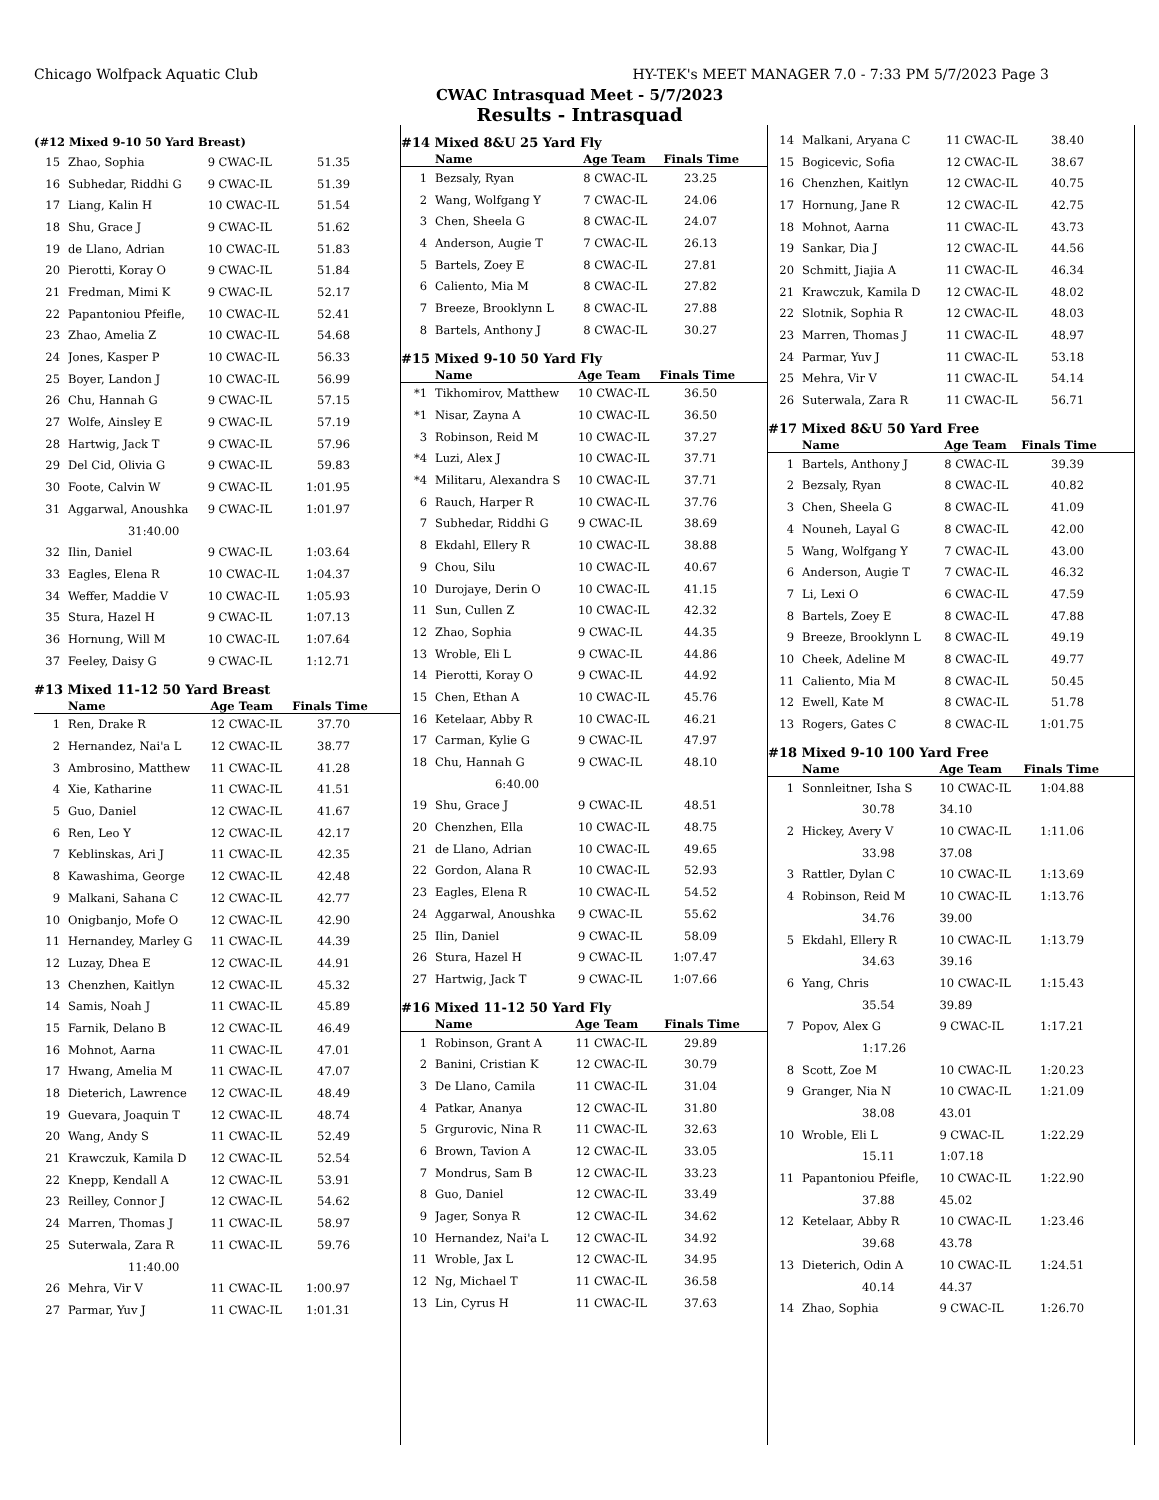Chicago Wolfpack Aquatic Club HY-TEK's MEET MANAGER 7.0 - 7:33 PM 5/7/2023 Page 3
CWAC Intrasquad Meet - 5/7/2023
Results - Intrasquad
(#12 Mixed 9-10 50 Yard Breast)
| 15 | Zhao, Sophia | 9 CWAC-IL | 51.35 |
| 16 | Subhedar, Riddhi G | 9 CWAC-IL | 51.39 |
| 17 | Liang, Kalin H | 10 CWAC-IL | 51.54 |
| 18 | Shu, Grace J | 9 CWAC-IL | 51.62 |
| 19 | de Llano, Adrian | 10 CWAC-IL | 51.83 |
| 20 | Pierotti, Koray O | 9 CWAC-IL | 51.84 |
| 21 | Fredman, Mimi K | 9 CWAC-IL | 52.17 |
| 22 | Papantoniou Pfeifle, | 10 CWAC-IL | 52.41 |
| 23 | Zhao, Amelia Z | 10 CWAC-IL | 54.68 |
| 24 | Jones, Kasper P | 10 CWAC-IL | 56.33 |
| 25 | Boyer, Landon J | 10 CWAC-IL | 56.99 |
| 26 | Chu, Hannah G | 9 CWAC-IL | 57.15 |
| 27 | Wolfe, Ainsley E | 9 CWAC-IL | 57.19 |
| 28 | Hartwig, Jack T | 9 CWAC-IL | 57.96 |
| 29 | Del Cid, Olivia G | 9 CWAC-IL | 59.83 |
| 30 | Foote, Calvin W | 9 CWAC-IL | 1:01.95 |
| 31 | Aggarwal, Anoushka | 9 CWAC-IL | 1:01.97 |
| | 31:40.00 | | |
| 32 | Ilin, Daniel | 9 CWAC-IL | 1:03.64 |
| 33 | Eagles, Elena R | 10 CWAC-IL | 1:04.37 |
| 34 | Weffer, Maddie V | 10 CWAC-IL | 1:05.93 |
| 35 | Stura, Hazel H | 9 CWAC-IL | 1:07.13 |
| 36 | Hornung, Will M | 10 CWAC-IL | 1:07.64 |
| 37 | Feeley, Daisy G | 9 CWAC-IL | 1:12.71 |
#13 Mixed 11-12 50 Yard Breast
| | Name | Age Team | Finals Time |
| --- | --- | --- | --- |
| 1 | Ren, Drake R | 12 CWAC-IL | 37.70 |
| 2 | Hernandez, Nai'a L | 12 CWAC-IL | 38.77 |
| 3 | Ambrosino, Matthew | 11 CWAC-IL | 41.28 |
| 4 | Xie, Katharine | 11 CWAC-IL | 41.51 |
| 5 | Guo, Daniel | 12 CWAC-IL | 41.67 |
| 6 | Ren, Leo Y | 12 CWAC-IL | 42.17 |
| 7 | Keblinskas, Ari J | 11 CWAC-IL | 42.35 |
| 8 | Kawashima, George | 12 CWAC-IL | 42.48 |
| 9 | Malkani, Sahana C | 12 CWAC-IL | 42.77 |
| 10 | Onigbanjo, Mofe O | 12 CWAC-IL | 42.90 |
| 11 | Hernandey, Marley G | 11 CWAC-IL | 44.39 |
| 12 | Luzay, Dhea E | 12 CWAC-IL | 44.91 |
| 13 | Chenzhen, Kaitlyn | 12 CWAC-IL | 45.32 |
| 14 | Samis, Noah J | 11 CWAC-IL | 45.89 |
| 15 | Farnik, Delano B | 12 CWAC-IL | 46.49 |
| 16 | Mohnot, Aarna | 11 CWAC-IL | 47.01 |
| 17 | Hwang, Amelia M | 11 CWAC-IL | 47.07 |
| 18 | Dieterich, Lawrence | 12 CWAC-IL | 48.49 |
| 19 | Guevara, Joaquin T | 12 CWAC-IL | 48.74 |
| 20 | Wang, Andy S | 11 CWAC-IL | 52.49 |
| 21 | Krawczuk, Kamila D | 12 CWAC-IL | 52.54 |
| 22 | Knepp, Kendall A | 12 CWAC-IL | 53.91 |
| 23 | Reilley, Connor J | 12 CWAC-IL | 54.62 |
| 24 | Marren, Thomas J | 11 CWAC-IL | 58.97 |
| 25 | Suterwala, Zara R | 11 CWAC-IL | 59.76 |
| | 11:40.00 | | |
| 26 | Mehra, Vir V | 11 CWAC-IL | 1:00.97 |
| 27 | Parmar, Yuv J | 11 CWAC-IL | 1:01.31 |
#14 Mixed 8&U 25 Yard Fly
| | Name | Age Team | Finals Time |
| --- | --- | --- | --- |
| 1 | Bezsaly, Ryan | 8 CWAC-IL | 23.25 |
| 2 | Wang, Wolfgang Y | 7 CWAC-IL | 24.06 |
| 3 | Chen, Sheela G | 8 CWAC-IL | 24.07 |
| 4 | Anderson, Augie T | 7 CWAC-IL | 26.13 |
| 5 | Bartels, Zoey E | 8 CWAC-IL | 27.81 |
| 6 | Caliento, Mia M | 8 CWAC-IL | 27.82 |
| 7 | Breeze, Brooklynn L | 8 CWAC-IL | 27.88 |
| 8 | Bartels, Anthony J | 8 CWAC-IL | 30.27 |
#15 Mixed 9-10 50 Yard Fly
| | Name | Age Team | Finals Time |
| --- | --- | --- | --- |
| *1 | Tikhomirov, Matthew | 10 CWAC-IL | 36.50 |
| *1 | Nisar, Zayna A | 10 CWAC-IL | 36.50 |
| 3 | Robinson, Reid M | 10 CWAC-IL | 37.27 |
| *4 | Luzi, Alex J | 10 CWAC-IL | 37.71 |
| *4 | Militaru, Alexandra S | 10 CWAC-IL | 37.71 |
| 6 | Rauch, Harper R | 10 CWAC-IL | 37.76 |
| 7 | Subhedar, Riddhi G | 9 CWAC-IL | 38.69 |
| 8 | Ekdahl, Ellery R | 10 CWAC-IL | 38.88 |
| 9 | Chou, Silu | 10 CWAC-IL | 40.67 |
| 10 | Durojaye, Derin O | 10 CWAC-IL | 41.15 |
| 11 | Sun, Cullen Z | 10 CWAC-IL | 42.32 |
| 12 | Zhao, Sophia | 9 CWAC-IL | 44.35 |
| 13 | Wroble, Eli L | 9 CWAC-IL | 44.86 |
| 14 | Pierotti, Koray O | 9 CWAC-IL | 44.92 |
| 15 | Chen, Ethan A | 10 CWAC-IL | 45.76 |
| 16 | Ketelaar, Abby R | 10 CWAC-IL | 46.21 |
| 17 | Carman, Kylie G | 9 CWAC-IL | 47.97 |
| 18 | Chu, Hannah G | 9 CWAC-IL | 48.10 |
| | 6:40.00 | | |
| 19 | Shu, Grace J | 9 CWAC-IL | 48.51 |
| 20 | Chenzhen, Ella | 10 CWAC-IL | 48.75 |
| 21 | de Llano, Adrian | 10 CWAC-IL | 49.65 |
| 22 | Gordon, Alana R | 10 CWAC-IL | 52.93 |
| 23 | Eagles, Elena R | 10 CWAC-IL | 54.52 |
| 24 | Aggarwal, Anoushka | 9 CWAC-IL | 55.62 |
| 25 | Ilin, Daniel | 9 CWAC-IL | 58.09 |
| 26 | Stura, Hazel H | 9 CWAC-IL | 1:07.47 |
| 27 | Hartwig, Jack T | 9 CWAC-IL | 1:07.66 |
#16 Mixed 11-12 50 Yard Fly
| | Name | Age Team | Finals Time |
| --- | --- | --- | --- |
| 1 | Robinson, Grant A | 11 CWAC-IL | 29.89 |
| 2 | Banini, Cristian K | 12 CWAC-IL | 30.79 |
| 3 | De Llano, Camila | 11 CWAC-IL | 31.04 |
| 4 | Patkar, Ananya | 12 CWAC-IL | 31.80 |
| 5 | Grgurovic, Nina R | 11 CWAC-IL | 32.63 |
| 6 | Brown, Tavion A | 12 CWAC-IL | 33.05 |
| 7 | Mondrus, Sam B | 12 CWAC-IL | 33.23 |
| 8 | Guo, Daniel | 12 CWAC-IL | 33.49 |
| 9 | Jager, Sonya R | 12 CWAC-IL | 34.62 |
| 10 | Hernandez, Nai'a L | 12 CWAC-IL | 34.92 |
| 11 | Wroble, Jax L | 12 CWAC-IL | 34.95 |
| 12 | Ng, Michael T | 11 CWAC-IL | 36.58 |
| 13 | Lin, Cyrus H | 11 CWAC-IL | 37.63 |
| 14 | Malkani, Aryana C | 11 CWAC-IL | 38.40 |
| 15 | Bogicevic, Sofia | 12 CWAC-IL | 38.67 |
| 16 | Chenzhen, Kaitlyn | 12 CWAC-IL | 40.75 |
| 17 | Hornung, Jane R | 12 CWAC-IL | 42.75 |
| 18 | Mohnot, Aarna | 11 CWAC-IL | 43.73 |
| 19 | Sankar, Dia J | 12 CWAC-IL | 44.56 |
| 20 | Schmitt, Jiajia A | 11 CWAC-IL | 46.34 |
| 21 | Krawczuk, Kamila D | 12 CWAC-IL | 48.02 |
| 22 | Slotnik, Sophia R | 12 CWAC-IL | 48.03 |
| 23 | Marren, Thomas J | 11 CWAC-IL | 48.97 |
| 24 | Parmar, Yuv J | 11 CWAC-IL | 53.18 |
| 25 | Mehra, Vir V | 11 CWAC-IL | 54.14 |
| 26 | Suterwala, Zara R | 11 CWAC-IL | 56.71 |
#17 Mixed 8&U 50 Yard Free
| | Name | Age Team | Finals Time |
| --- | --- | --- | --- |
| 1 | Bartels, Anthony J | 8 CWAC-IL | 39.39 |
| 2 | Bezsaly, Ryan | 8 CWAC-IL | 40.82 |
| 3 | Chen, Sheela G | 8 CWAC-IL | 41.09 |
| 4 | Nouneh, Layal G | 8 CWAC-IL | 42.00 |
| 5 | Wang, Wolfgang Y | 7 CWAC-IL | 43.00 |
| 6 | Anderson, Augie T | 7 CWAC-IL | 46.32 |
| 7 | Li, Lexi O | 6 CWAC-IL | 47.59 |
| 8 | Bartels, Zoey E | 8 CWAC-IL | 47.88 |
| 9 | Breeze, Brooklynn L | 8 CWAC-IL | 49.19 |
| 10 | Cheek, Adeline M | 8 CWAC-IL | 49.77 |
| 11 | Caliento, Mia M | 8 CWAC-IL | 50.45 |
| 12 | Ewell, Kate M | 8 CWAC-IL | 51.78 |
| 13 | Rogers, Gates C | 8 CWAC-IL | 1:01.75 |
#18 Mixed 9-10 100 Yard Free
| | Name | Age Team | Finals Time |
| --- | --- | --- | --- |
| 1 | Sonnleitner, Isha S | 10 CWAC-IL | 1:04.88 |
| | 30.78 | 34.10 | |
| 2 | Hickey, Avery V | 10 CWAC-IL | 1:11.06 |
| | 33.98 | 37.08 | |
| 3 | Rattler, Dylan C | 10 CWAC-IL | 1:13.69 |
| 4 | Robinson, Reid M | 10 CWAC-IL | 1:13.76 |
| | 34.76 | 39.00 | |
| 5 | Ekdahl, Ellery R | 10 CWAC-IL | 1:13.79 |
| | 34.63 | 39.16 | |
| 6 | Yang, Chris | 10 CWAC-IL | 1:15.43 |
| | 35.54 | 39.89 | |
| 7 | Popov, Alex G | 9 CWAC-IL | 1:17.21 |
| | 1:17.26 | | |
| 8 | Scott, Zoe M | 10 CWAC-IL | 1:20.23 |
| 9 | Granger, Nia N | 10 CWAC-IL | 1:21.09 |
| | 38.08 | 43.01 | |
| 10 | Wroble, Eli L | 9 CWAC-IL | 1:22.29 |
| | 15.11 | 1:07.18 | |
| 11 | Papantoniou Pfeifle, | 10 CWAC-IL | 1:22.90 |
| | 37.88 | 45.02 | |
| 12 | Ketelaar, Abby R | 10 CWAC-IL | 1:23.46 |
| | 39.68 | 43.78 | |
| 13 | Dieterich, Odin A | 10 CWAC-IL | 1:24.51 |
| | 40.14 | 44.37 | |
| 14 | Zhao, Sophia | 9 CWAC-IL | 1:26.70 |